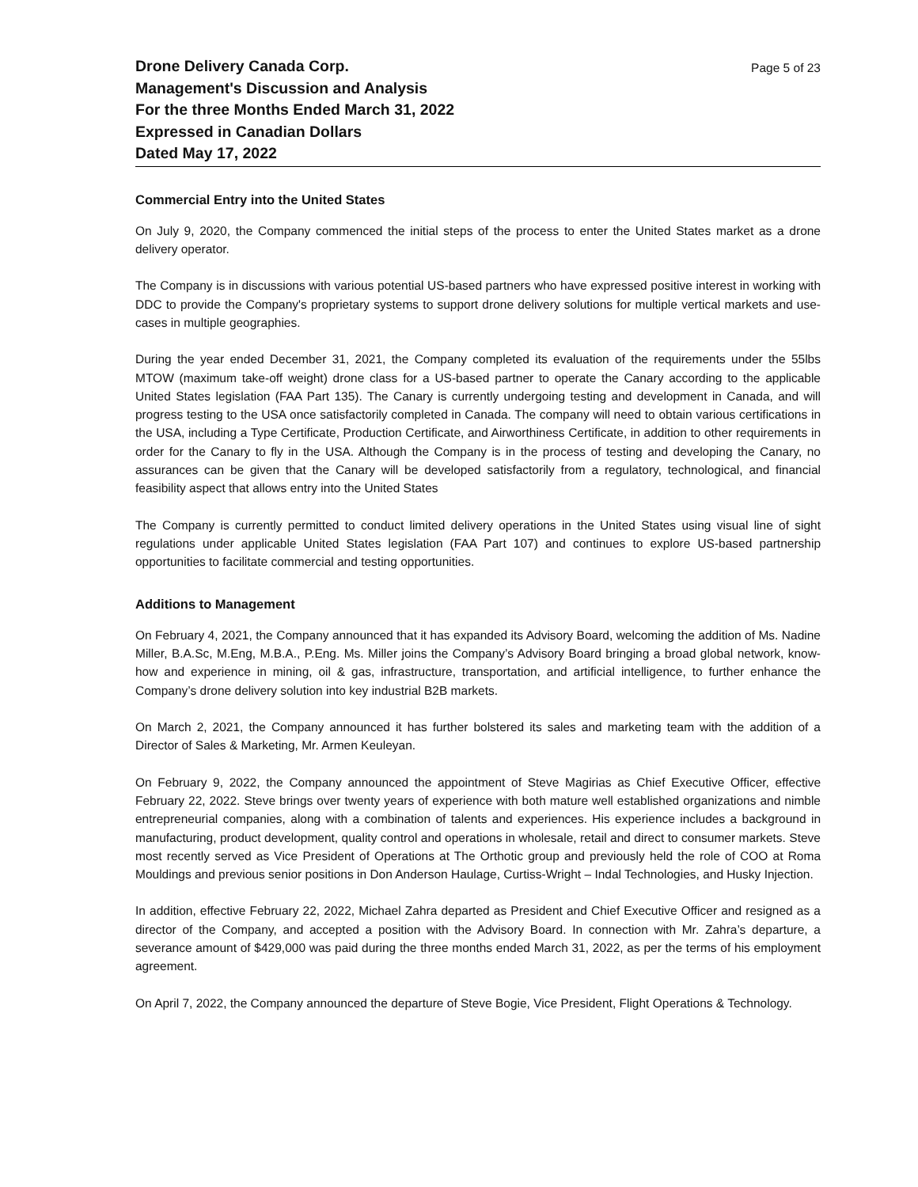Drone Delivery Canada Corp.
Management's Discussion and Analysis
For the three Months Ended March 31, 2022
Expressed in Canadian Dollars
Dated May 17, 2022
Page 5 of 23
Commercial Entry into the United States
On July 9, 2020, the Company commenced the initial steps of the process to enter the United States market as a drone delivery operator.
The Company is in discussions with various potential US-based partners who have expressed positive interest in working with DDC to provide the Company's proprietary systems to support drone delivery solutions for multiple vertical markets and use-cases in multiple geographies.
During the year ended December 31, 2021, the Company completed its evaluation of the requirements under the 55lbs MTOW (maximum take-off weight) drone class for a US-based partner to operate the Canary according to the applicable United States legislation (FAA Part 135). The Canary is currently undergoing testing and development in Canada, and will progress testing to the USA once satisfactorily completed in Canada. The company will need to obtain various certifications in the USA, including a Type Certificate, Production Certificate, and Airworthiness Certificate, in addition to other requirements in order for the Canary to fly in the USA. Although the Company is in the process of testing and developing the Canary, no assurances can be given that the Canary will be developed satisfactorily from a regulatory, technological, and financial feasibility aspect that allows entry into the United States
The Company is currently permitted to conduct limited delivery operations in the United States using visual line of sight regulations under applicable United States legislation (FAA Part 107) and continues to explore US-based partnership opportunities to facilitate commercial and testing opportunities.
Additions to Management
On February 4, 2021, the Company announced that it has expanded its Advisory Board, welcoming the addition of Ms. Nadine Miller, B.A.Sc, M.Eng, M.B.A., P.Eng. Ms. Miller joins the Company’s Advisory Board bringing a broad global network, know-how and experience in mining, oil & gas, infrastructure, transportation, and artificial intelligence, to further enhance the Company’s drone delivery solution into key industrial B2B markets.
On March 2, 2021, the Company announced it has further bolstered its sales and marketing team with the addition of a Director of Sales & Marketing, Mr. Armen Keuleyan.
On February 9, 2022, the Company announced the appointment of Steve Magirias as Chief Executive Officer, effective February 22, 2022. Steve brings over twenty years of experience with both mature well established organizations and nimble entrepreneurial companies, along with a combination of talents and experiences. His experience includes a background in manufacturing, product development, quality control and operations in wholesale, retail and direct to consumer markets. Steve most recently served as Vice President of Operations at The Orthotic group and previously held the role of COO at Roma Mouldings and previous senior positions in Don Anderson Haulage, Curtiss-Wright – Indal Technologies, and Husky Injection.
In addition, effective February 22, 2022, Michael Zahra departed as President and Chief Executive Officer and resigned as a director of the Company, and accepted a position with the Advisory Board. In connection with Mr. Zahra’s departure, a severance amount of $429,000 was paid during the three months ended March 31, 2022, as per the terms of his employment agreement.
On April 7, 2022, the Company announced the departure of Steve Bogie, Vice President, Flight Operations & Technology.